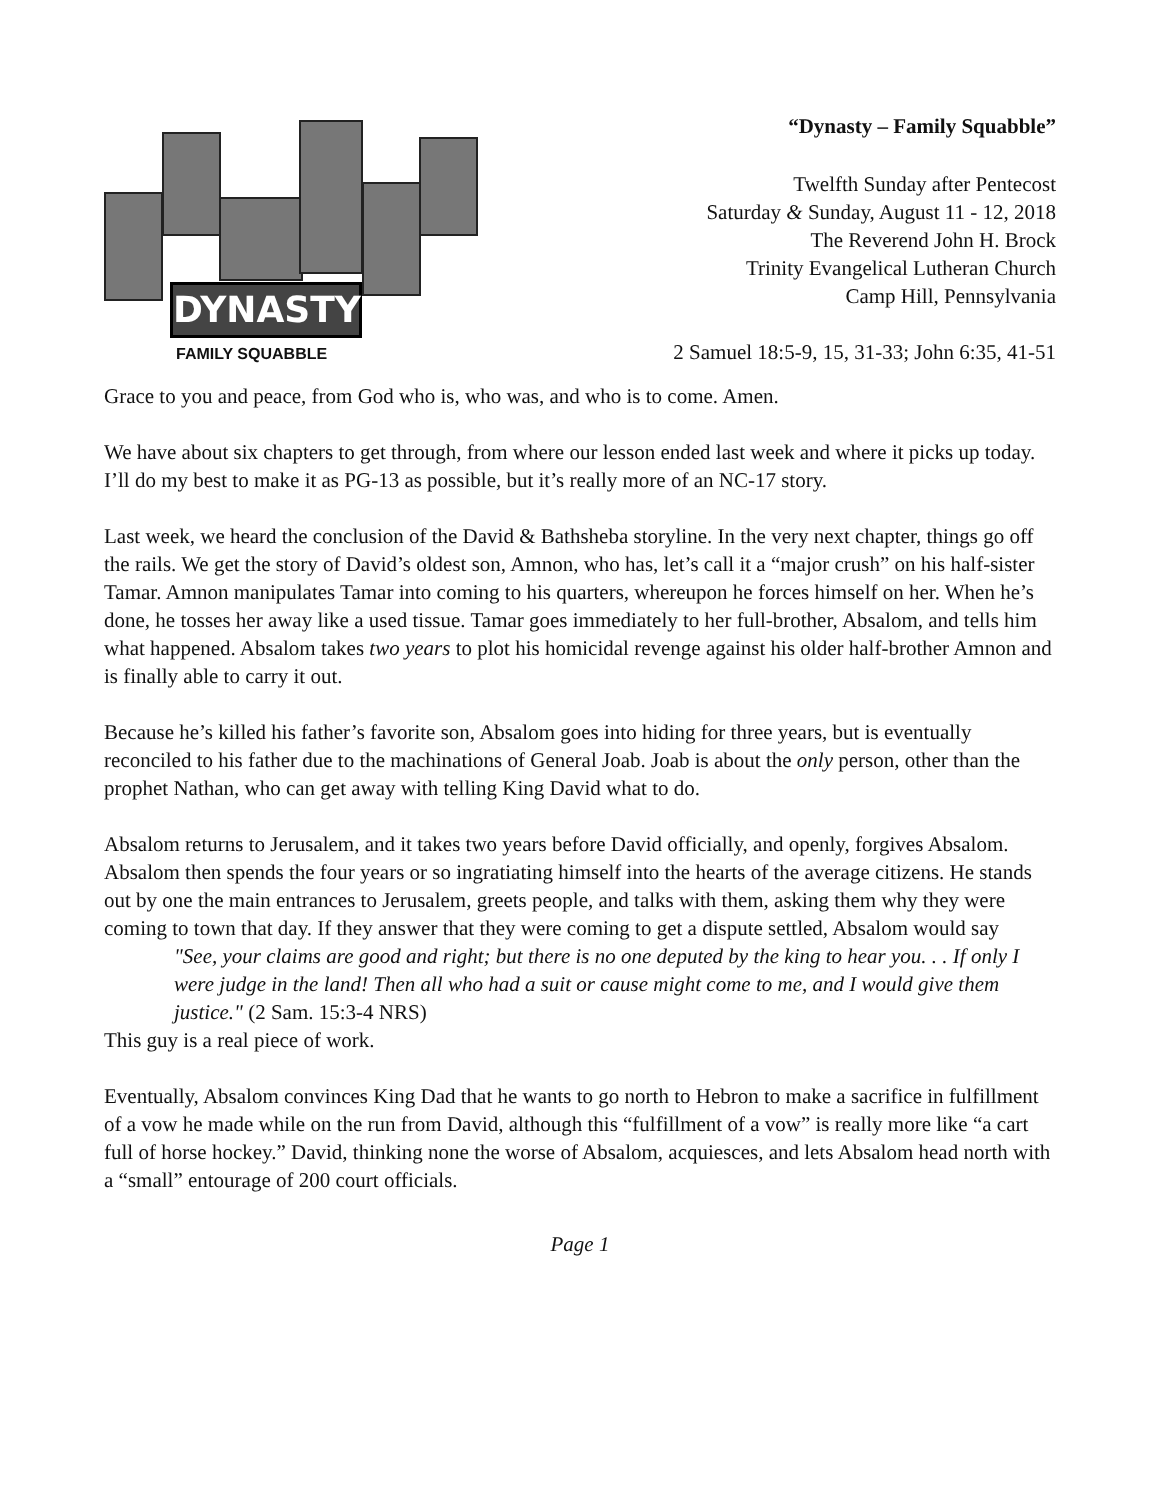DYNASTY
FAMILY SQUABBLE
“Dynasty – Family Squabble”
Twelfth Sunday after Pentecost
Saturday & Sunday, August 11 - 12, 2018
The Reverend John H. Brock
Trinity Evangelical Lutheran Church
Camp Hill, Pennsylvania
2 Samuel 18:5-9, 15, 31-33; John 6:35, 41-51
Grace to you and peace, from God who is, who was, and who is to come. Amen.
We have about six chapters to get through, from where our lesson ended last week and where it picks up today. I’ll do my best to make it as PG-13 as possible, but it’s really more of an NC-17 story.
Last week, we heard the conclusion of the David & Bathsheba storyline. In the very next chapter, things go off the rails. We get the story of David’s oldest son, Amnon, who has, let’s call it a “major crush” on his half-sister Tamar. Amnon manipulates Tamar into coming to his quarters, whereupon he forces himself on her. When he’s done, he tosses her away like a used tissue. Tamar goes immediately to her full-brother, Absalom, and tells him what happened. Absalom takes two years to plot his homicidal revenge against his older half-brother Amnon and is finally able to carry it out.
Because he’s killed his father’s favorite son, Absalom goes into hiding for three years, but is eventually reconciled to his father due to the machinations of General Joab. Joab is about the only person, other than the prophet Nathan, who can get away with telling King David what to do.
Absalom returns to Jerusalem, and it takes two years before David officially, and openly, forgives Absalom. Absalom then spends the four years or so ingratiating himself into the hearts of the average citizens. He stands out by one the main entrances to Jerusalem, greets people, and talks with them, asking them why they were coming to town that day. If they answer that they were coming to get a dispute settled, Absalom would say
"See, your claims are good and right; but there is no one deputed by the king to hear you. . . If only I were judge in the land! Then all who had a suit or cause might come to me, and I would give them justice." (2 Sam. 15:3-4 NRS)
This guy is a real piece of work.
Eventually, Absalom convinces King Dad that he wants to go north to Hebron to make a sacrifice in fulfillment of a vow he made while on the run from David, although this “fulfillment of a vow” is really more like “a cart full of horse hockey.” David, thinking none the worse of Absalom, acquiesces, and lets Absalom head north with a “small” entourage of 200 court officials.
Page 1